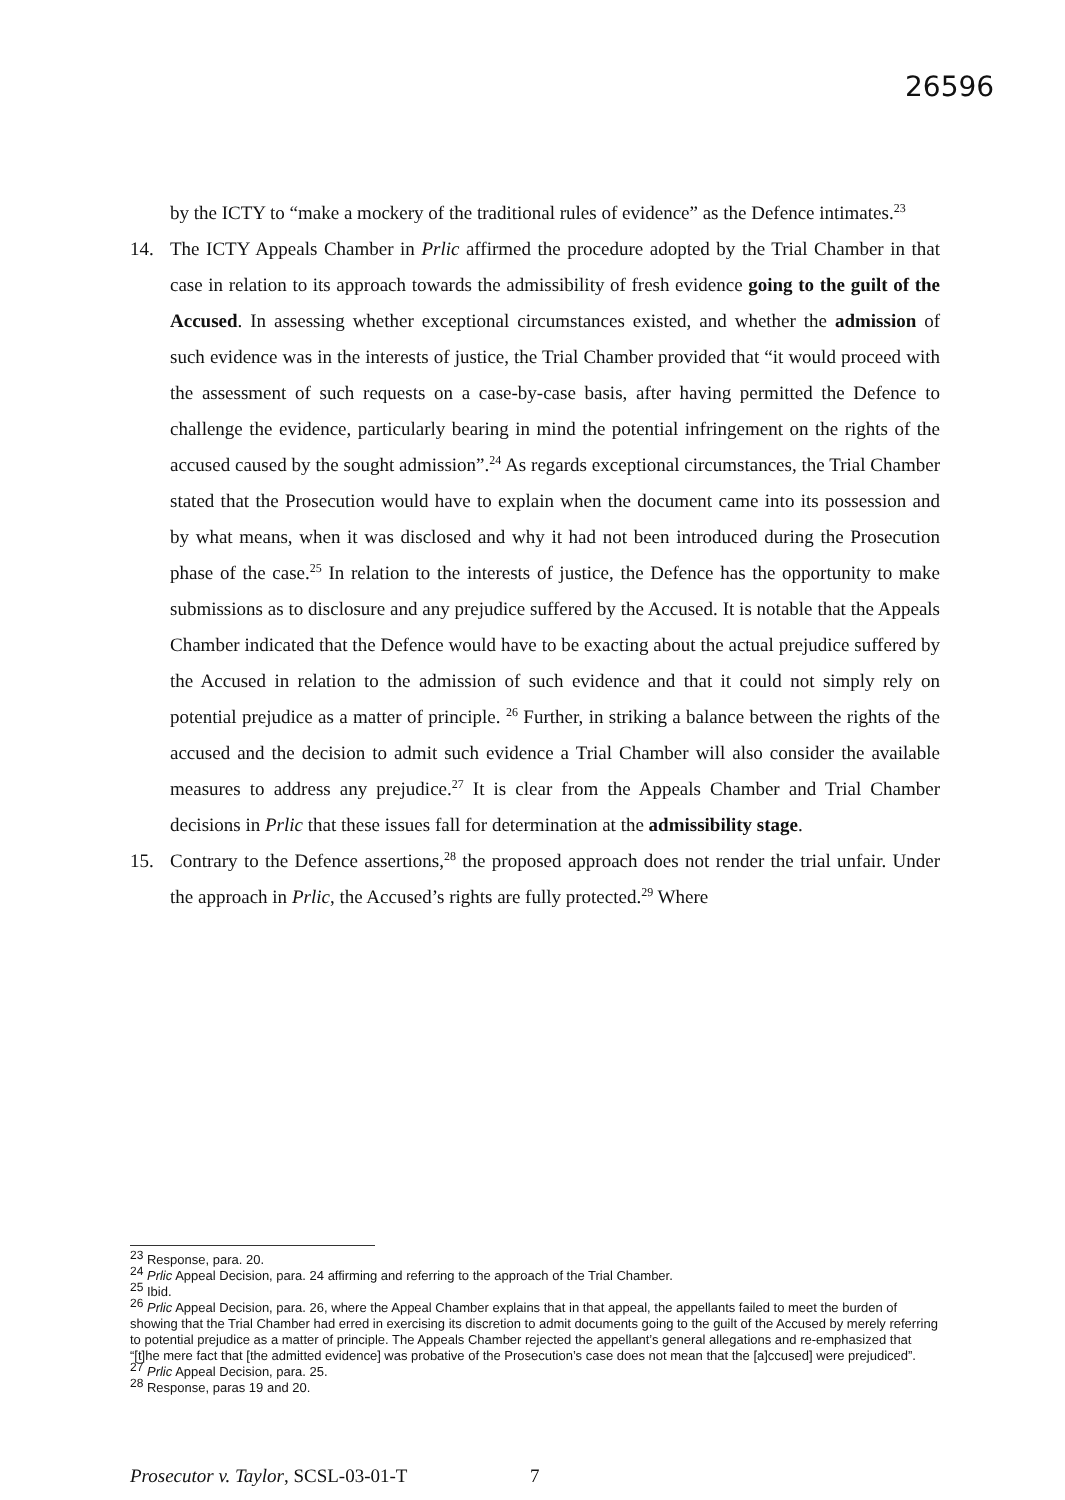26596
by the ICTY to “make a mockery of the traditional rules of evidence” as the Defence intimates.<sup>23</sup>
14. The ICTY Appeals Chamber in Prlic affirmed the procedure adopted by the Trial Chamber in that case in relation to its approach towards the admissibility of fresh evidence going to the guilt of the Accused. In assessing whether exceptional circumstances existed, and whether the admission of such evidence was in the interests of justice, the Trial Chamber provided that “it would proceed with the assessment of such requests on a case-by-case basis, after having permitted the Defence to challenge the evidence, particularly bearing in mind the potential infringement on the rights of the accused caused by the sought admission”.<sup>24</sup> As regards exceptional circumstances, the Trial Chamber stated that the Prosecution would have to explain when the document came into its possession and by what means, when it was disclosed and why it had not been introduced during the Prosecution phase of the case.<sup>25</sup> In relation to the interests of justice, the Defence has the opportunity to make submissions as to disclosure and any prejudice suffered by the Accused. It is notable that the Appeals Chamber indicated that the Defence would have to be exacting about the actual prejudice suffered by the Accused in relation to the admission of such evidence and that it could not simply rely on potential prejudice as a matter of principle. <sup>26</sup> Further, in striking a balance between the rights of the accused and the decision to admit such evidence a Trial Chamber will also consider the available measures to address any prejudice.<sup>27</sup> It is clear from the Appeals Chamber and Trial Chamber decisions in Prlic that these issues fall for determination at the admissibility stage.
15. Contrary to the Defence assertions,<sup>28</sup> the proposed approach does not render the trial unfair. Under the approach in Prlic, the Accused’s rights are fully protected.<sup>29</sup> Where
<sup>23</sup> Response, para. 20.
<sup>24</sup> Prlic Appeal Decision, para. 24 affirming and referring to the approach of the Trial Chamber.
<sup>25</sup> Ibid.
<sup>26</sup> Prlic Appeal Decision, para. 26, where the Appeal Chamber explains that in that appeal, the appellants failed to meet the burden of showing that the Trial Chamber had erred in exercising its discretion to admit documents going to the guilt of the Accused by merely referring to potential prejudice as a matter of principle. The Appeals Chamber rejected the appellant’s general allegations and re-emphasized that “[t]he mere fact that [the admitted evidence] was probative of the Prosecution’s case does not mean that the [a]ccused] were prejudiced”.
<sup>27</sup> Prlic Appeal Decision, para. 25.
<sup>28</sup> Response, paras 19 and 20.
Prosecutor v. Taylor, SCSL-03-01-T
7